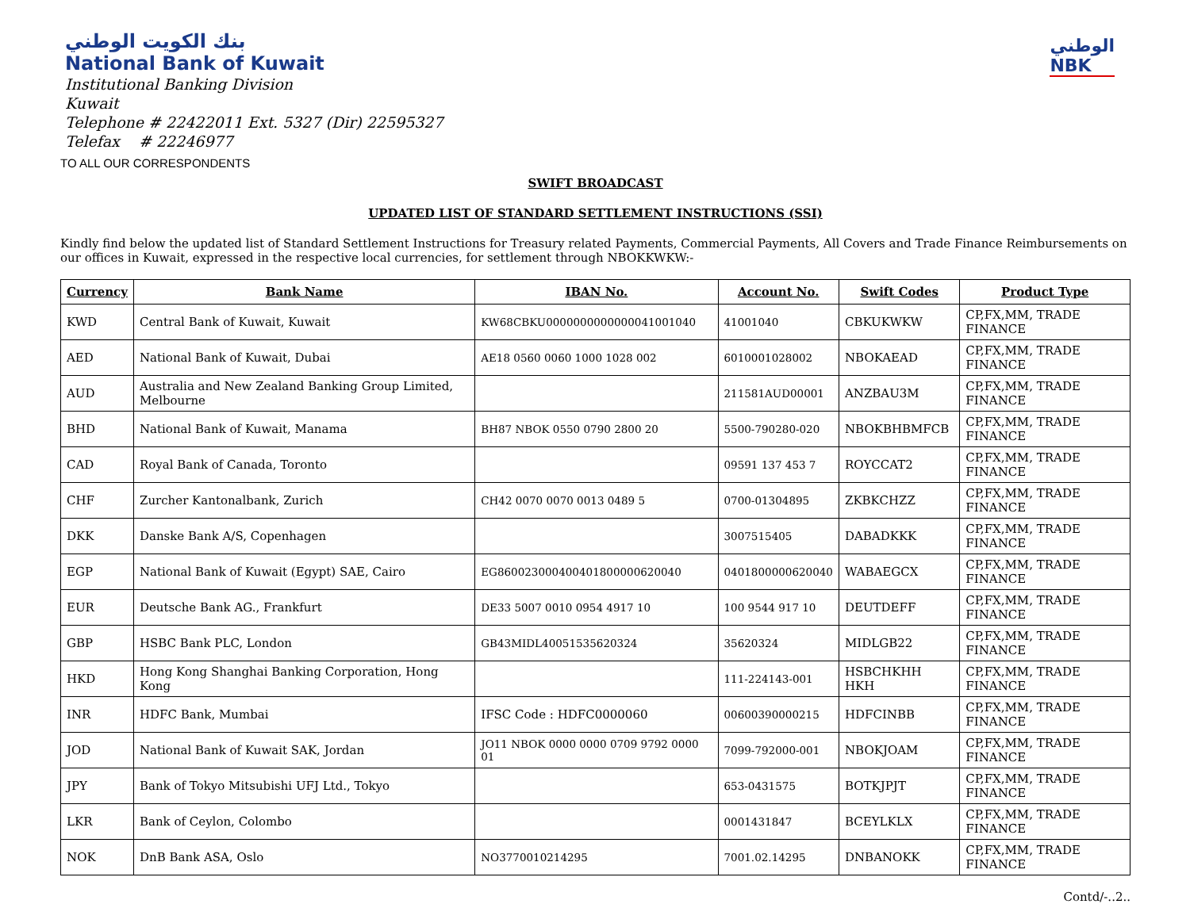بنك الكويت الوطني
National Bank of Kuwait
Institutional Banking Division
Kuwait
Telephone # 22422011 Ext. 5327 (Dir) 22595327
Telefax # 22246977
الوطني
NBK
TO ALL OUR CORRESPONDENTS
SWIFT BROADCAST
UPDATED LIST OF STANDARD SETTLEMENT INSTRUCTIONS (SSI)
Kindly find below the updated list of Standard Settlement Instructions for Treasury related Payments, Commercial Payments, All Covers and Trade Finance Reimbursements on our offices in Kuwait, expressed in the respective local currencies, for settlement through NBOKKWKW:-
| Currency | Bank Name | IBAN No. | Account No. | Swift Codes | Product Type |
| --- | --- | --- | --- | --- | --- |
| KWD | Central Bank of Kuwait, Kuwait | KW68CBKU0000000000000041001040 | 41001040 | CBKUKWKW | CP,FX,MM, TRADE FINANCE |
| AED | National Bank of Kuwait, Dubai | AE18 0560 0060 1000 1028 002 | 6010001028002 | NBOKAEAD | CP,FX,MM, TRADE FINANCE |
| AUD | Australia and New Zealand Banking Group Limited, Melbourne | | 211581AUD00001 | ANZBAU3M | CP,FX,MM, TRADE FINANCE |
| BHD | National Bank of Kuwait, Manama | BH87 NBOK 0550 0790 2800 20 | 5500-790280-020 | NBOKBHBMFCB | CP,FX,MM, TRADE FINANCE |
| CAD | Royal Bank of Canada, Toronto | | 09591 137 453 7 | ROYCCAT2 | CP,FX,MM, TRADE FINANCE |
| CHF | Zurcher Kantonalbank, Zurich | CH42 0070 0070 0013 0489 5 | 0700-01304895 | ZKBKCHZZ | CP,FX,MM, TRADE FINANCE |
| DKK | Danske Bank A/S, Copenhagen | | 3007515405 | DABADKKK | CP,FX,MM, TRADE FINANCE |
| EGP | National Bank of Kuwait (Egypt) SAE, Cairo | EG860023000400401800000620040 | 0401800000620040 | WABAEGCX | CP,FX,MM, TRADE FINANCE |
| EUR | Deutsche Bank AG., Frankfurt | DE33 5007 0010 0954 4917 10 | 100 9544 917 10 | DEUTDEFF | CP,FX,MM, TRADE FINANCE |
| GBP | HSBC Bank PLC, London | GB43MIDL40051535620324 | 35620324 | MIDLGB22 | CP,FX,MM, TRADE FINANCE |
| HKD | Hong Kong Shanghai Banking Corporation, Hong Kong | | 111-224143-001 | HSBCHKHH HKH | CP,FX,MM, TRADE FINANCE |
| INR | HDFC Bank, Mumbai | IFSC Code : HDFC0000060 | 00600390000215 | HDFCINBB | CP,FX,MM, TRADE FINANCE |
| JOD | National Bank of Kuwait SAK, Jordan | JO11 NBOK 0000 0000 0709 9792 0000 01 | 7099-792000-001 | NBOKJOAM | CP,FX,MM, TRADE FINANCE |
| JPY | Bank of Tokyo Mitsubishi UFJ Ltd., Tokyo | | 653-0431575 | BOTKJPJT | CP,FX,MM, TRADE FINANCE |
| LKR | Bank of Ceylon, Colombo | | 0001431847 | BCEYLKLX | CP,FX,MM, TRADE FINANCE |
| NOK | DnB Bank ASA, Oslo | NO3770010214295 | 7001.02.14295 | DNBANOKK | CP,FX,MM, TRADE FINANCE |
Contd/-..2..